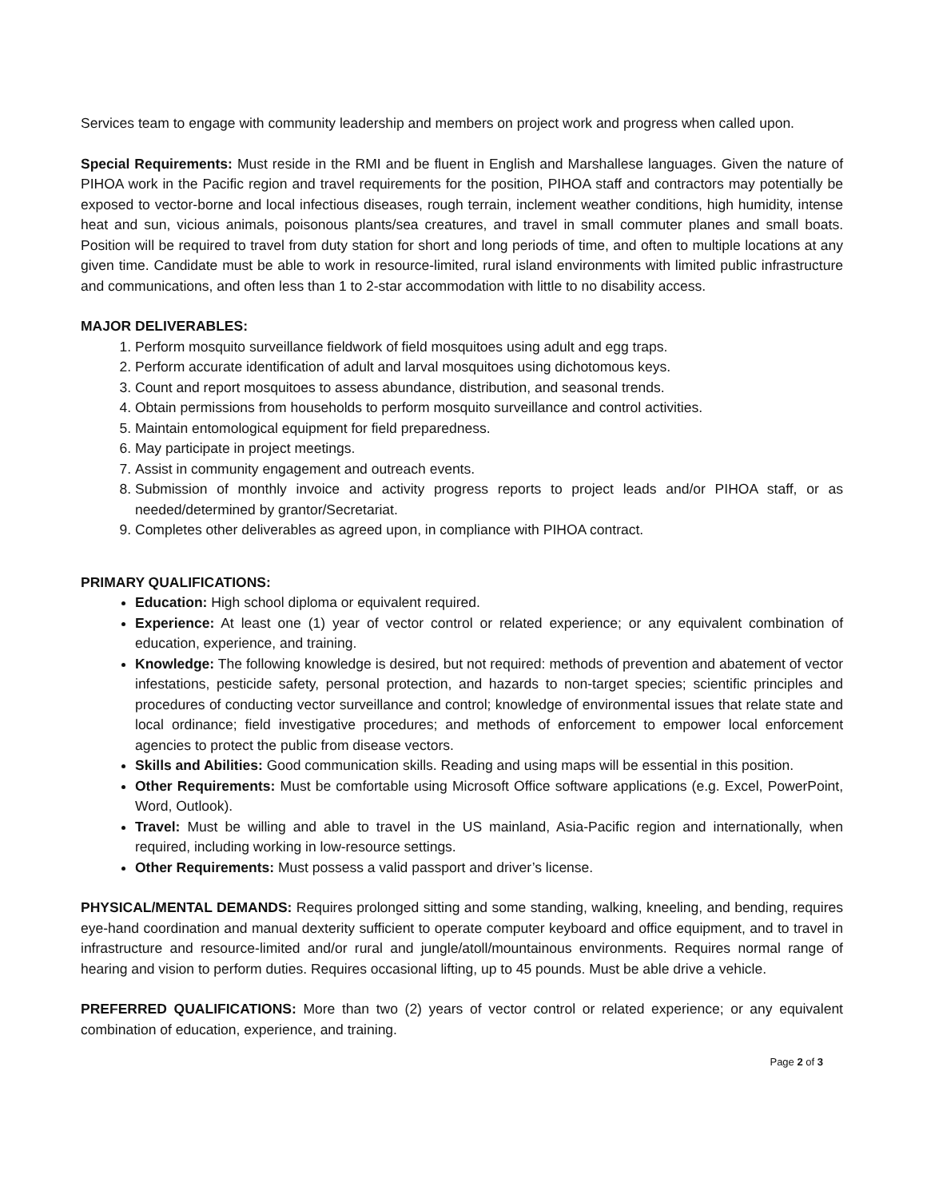Services team to engage with community leadership and members on project work and progress when called upon.
Special Requirements: Must reside in the RMI and be fluent in English and Marshallese languages. Given the nature of PIHOA work in the Pacific region and travel requirements for the position, PIHOA staff and contractors may potentially be exposed to vector-borne and local infectious diseases, rough terrain, inclement weather conditions, high humidity, intense heat and sun, vicious animals, poisonous plants/sea creatures, and travel in small commuter planes and small boats. Position will be required to travel from duty station for short and long periods of time, and often to multiple locations at any given time. Candidate must be able to work in resource-limited, rural island environments with limited public infrastructure and communications, and often less than 1 to 2-star accommodation with little to no disability access.
MAJOR DELIVERABLES:
1. Perform mosquito surveillance fieldwork of field mosquitoes using adult and egg traps.
2. Perform accurate identification of adult and larval mosquitoes using dichotomous keys.
3. Count and report mosquitoes to assess abundance, distribution, and seasonal trends.
4. Obtain permissions from households to perform mosquito surveillance and control activities.
5. Maintain entomological equipment for field preparedness.
6. May participate in project meetings.
7. Assist in community engagement and outreach events.
8. Submission of monthly invoice and activity progress reports to project leads and/or PIHOA staff, or as needed/determined by grantor/Secretariat.
9. Completes other deliverables as agreed upon, in compliance with PIHOA contract.
PRIMARY QUALIFICATIONS:
Education: High school diploma or equivalent required.
Experience: At least one (1) year of vector control or related experience; or any equivalent combination of education, experience, and training.
Knowledge: The following knowledge is desired, but not required: methods of prevention and abatement of vector infestations, pesticide safety, personal protection, and hazards to non-target species; scientific principles and procedures of conducting vector surveillance and control; knowledge of environmental issues that relate state and local ordinance; field investigative procedures; and methods of enforcement to empower local enforcement agencies to protect the public from disease vectors.
Skills and Abilities: Good communication skills. Reading and using maps will be essential in this position.
Other Requirements: Must be comfortable using Microsoft Office software applications (e.g. Excel, PowerPoint, Word, Outlook).
Travel: Must be willing and able to travel in the US mainland, Asia-Pacific region and internationally, when required, including working in low-resource settings.
Other Requirements: Must possess a valid passport and driver’s license.
PHYSICAL/MENTAL DEMANDS: Requires prolonged sitting and some standing, walking, kneeling, and bending, requires eye-hand coordination and manual dexterity sufficient to operate computer keyboard and office equipment, and to travel in infrastructure and resource-limited and/or rural and jungle/atoll/mountainous environments. Requires normal range of hearing and vision to perform duties. Requires occasional lifting, up to 45 pounds. Must be able drive a vehicle.
PREFERRED QUALIFICATIONS: More than two (2) years of vector control or related experience; or any equivalent combination of education, experience, and training.
Page 2 of 3